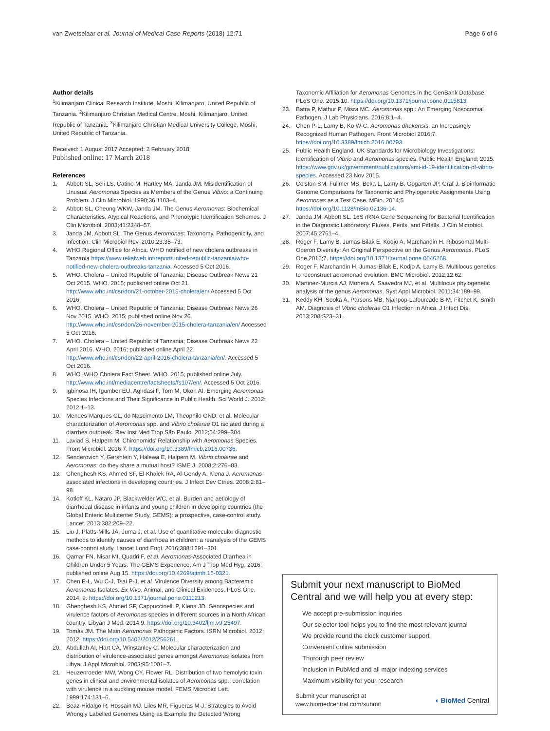van Zwetselaar et al. Journal of Medical Case Reports (2018) 12:71 Page 6 of 6
Author details
<sup>1</sup> Kilimanjaro Clinical Research Institute, Moshi, Kilimanjaro, United Republic of Tanzania. <sup>2</sup>Kilimanjaro Christian Medical Centre, Moshi, Kilimanjaro, United Republic of Tanzania. <sup>3</sup>Kilimanjaro Christian Medical University College, Moshi, United Republic of Tanzania.
Received: 1 August 2017 Accepted: 2 February 2018
Published online: 17 March 2018
References
1. Abbott SL, Seli LS, Catino M, Hartley MA, Janda JM. Misidentification of Unusual Aeromonas Species as Members of the Genus Vibrio: a Continuing Problem. J Clin Microbiol. 1998;36:1103–4.
2. Abbott SL, Cheung WKW, Janda JM. The Genus Aeromonas: Biochemical Characteristics, Atypical Reactions, and Phenotypic Identification Schemes. J Clin Microbiol. 2003;41:2348–57.
3. Janda JM, Abbott SL. The Genus Aeromonas: Taxonomy, Pathogenicity, and Infection. Clin Microbiol Rev. 2010;23:35–73.
4. WHO Regional Office for Africa. WHO notified of new cholera outbreaks in Tanzania https://www.reliefweb.int/report/united-republic-tanzania/who-notified-new-cholera-outbreaks-tanzania. Accessed 5 Oct 2016.
5. WHO. Cholera – United Republic of Tanzania; Disease Outbreak News 21 Oct 2015. WHO. 2015; published online Oct 21. http://www.who.int/csr/don/21-october-2015-cholera/en/ Accessed 5 Oct 2016.
6. WHO. Cholera – United Republic of Tanzania; Disease Outbreak News 26 Nov 2015. WHO. 2015; published online Nov 26. http://www.who.int/csr/don/26-november-2015-cholera-tanzania/en/ Accessed 5 Oct 2016.
7. WHO. Cholera – United Republic of Tanzania; Disease Outbreak News 22 April 2016. WHO. 2016; published online April 22. http://www.who.int/csr/don/22-april-2016-cholera-tanzania/en/. Accessed 5 Oct 2016.
8. WHO. WHO Cholera Fact Sheet. WHO. 2015; published online July. http://www.who.int/mediacentre/factsheets/fs107/en/. Accessed 5 Oct 2016.
9. Igbinosa IH, Igumbor EU, Aghdasi F, Tom M, Okoh AI. Emerging Aeromonas Species Infections and Their Significance in Public Health. Sci World J. 2012; 2012:1–13.
10. Mendes-Marques CL, do Nascimento LM, Theophilo GND, et al. Molecular characterization of Aeromonas spp. and Vibrio cholerae O1 isolated during a diarrhea outbreak. Rev Inst Med Trop São Paulo. 2012;54:299–304.
11. Laviad S, Halpern M. Chironomids' Relationship with Aeromonas Species. Front Microbiol. 2016;7. https://doi.org/10.3389/fmicb.2016.00736.
12. Senderovich Y, Gershtein Y, Halewa E, Halpern M. Vibrio cholerae and Aeromonas: do they share a mutual host? ISME J. 2008;2:276–83.
13. Ghenghesh KS, Ahmed SF, El-Khalek RA, Al-Gendy A, Klena J. Aeromonas-associated infections in developing countries. J Infect Dev Ctries. 2008;2:81–98.
14. Kotloff KL, Nataro JP, Blackwelder WC, et al. Burden and aetiology of diarrhoeal disease in infants and young children in developing countries (the Global Enteric Multicenter Study, GEMS): a prospective, case-control study. Lancet. 2013;382:209–22.
15. Liu J, Platts-Mills JA, Juma J, et al. Use of quantitative molecular diagnostic methods to identify causes of diarrhoea in children: a reanalysis of the GEMS case-control study. Lancet Lond Engl. 2016;388:1291–301.
16. Qamar FN, Nisar MI, Quadri F, et al. Aeromonas-Associated Diarrhea in Children Under 5 Years: The GEMS Experience. Am J Trop Med Hyg. 2016; published online Aug 15. https://doi.org/10.4269/ajtmh.16-0321.
17. Chen P-L, Wu C-J, Tsai P-J, et al. Virulence Diversity among Bacteremic Aeromonas Isolates: Ex Vivo, Animal, and Clinical Evidences. PLoS One. 2014; 9. https://doi.org/10.1371/journal.pone.0111213.
18. Ghenghesh KS, Ahmed SF, Cappuccinelli P, Klena JD. Genospecies and virulence factors of Aeromonas species in different sources in a North African country. Libyan J Med. 2014;9. https://doi.org/10.3402/ljm.v9.25497.
19. Tomás JM. The Main Aeromonas Pathogenic Factors. ISRN Microbiol. 2012; 2012. https://doi.org/10.5402/2012/256261.
20. Abdullah AI, Hart CA, Winstanley C. Molecular characterization and distribution of virulence-associated genes amongst Aeromonas isolates from Libya. J Appl Microbiol. 2003;95:1001–7.
21. Heuzenroeder MW, Wong CY, Flower RL. Distribution of two hemolytic toxin genes in clinical and environmental isolates of Aeromonas spp.: correlation with virulence in a suckling mouse model. FEMS Microbiol Lett. 1999;174:131–6.
22. Beaz-Hidalgo R, Hossain MJ, Liles MR, Figueras M-J. Strategies to Avoid Wrongly Labelled Genomes Using as Example the Detected Wrong
Taxonomic Affiliation for Aeromonas Genomes in the GenBank Database. PLoS One. 2015;10. https://doi.org/10.1371/journal.pone.0115813.
23. Batra P, Mathur P, Misra MC. Aeromonas spp.: An Emerging Nosocomial Pathogen. J Lab Physicians. 2016;8:1–4.
24. Chen P-L, Lamy B, Ko W-C. Aeromonas dhakensis, an Increasingly Recognized Human Pathogen. Front Microbiol 2016;7. https://doi.org/10.3389/fmicb.2016.00793.
25. Public Health England. UK Standards for Microbiology Investigations: Identification of Vibrio and Aeromonas species. Public Health England; 2015. https://www.gov.uk/government/publications/smi-id-19-identification-of-vibrio-species. Accessed 23 Nov 2015.
26. Colston SM, Fullmer MS, Beka L, Lamy B, Gogarten JP, Graf J. Bioinformatic Genome Comparisons for Taxonomic and Phylogenetic Assignments Using Aeromonas as a Test Case. MBio. 2014;5. https://doi.org/10.1128/mBio.02136-14.
27. Janda JM, Abbott SL. 16S rRNA Gene Sequencing for Bacterial Identification in the Diagnostic Laboratory: Pluses, Perils, and Pitfalls. J Clin Microbiol. 2007;45:2761–4.
28. Roger F, Lamy B, Jumas-Bilak E, Kodjo A, Marchandin H. Ribosomal Multi-Operon Diversity: An Original Perspective on the Genus Aeromonas. PLoS One 2012;7. https://doi.org/10.1371/journal.pone.0046268.
29. Roger F, Marchandin H, Jumas-Bilak E, Kodjo A, Lamy B. Multilocus genetics to reconstruct aeromonad evolution. BMC Microbiol. 2012;12:62.
30. Martinez-Murcia AJ, Monera A, Saavedra MJ, et al. Multilocus phylogenetic analysis of the genus Aeromonas. Syst Appl Microbiol. 2011;34:189–99.
31. Keddy KH, Sooka A, Parsons MB, Njanpop-Lafourcade B-M, Fitchet K, Smith AM. Diagnosis of Vibrio cholerae O1 Infection in Africa. J Infect Dis. 2013;208:S23–31.
Submit your next manuscript to BioMed Central and we will help you at every step:
We accept pre-submission inquiries
Our selector tool helps you to find the most relevant journal
We provide round the clock customer support
Convenient online submission
Thorough peer review
Inclusion in PubMed and all major indexing services
Maximum visibility for your research
Submit your manuscript at
www.biomedcentral.com/submit ◖ BioMed Central